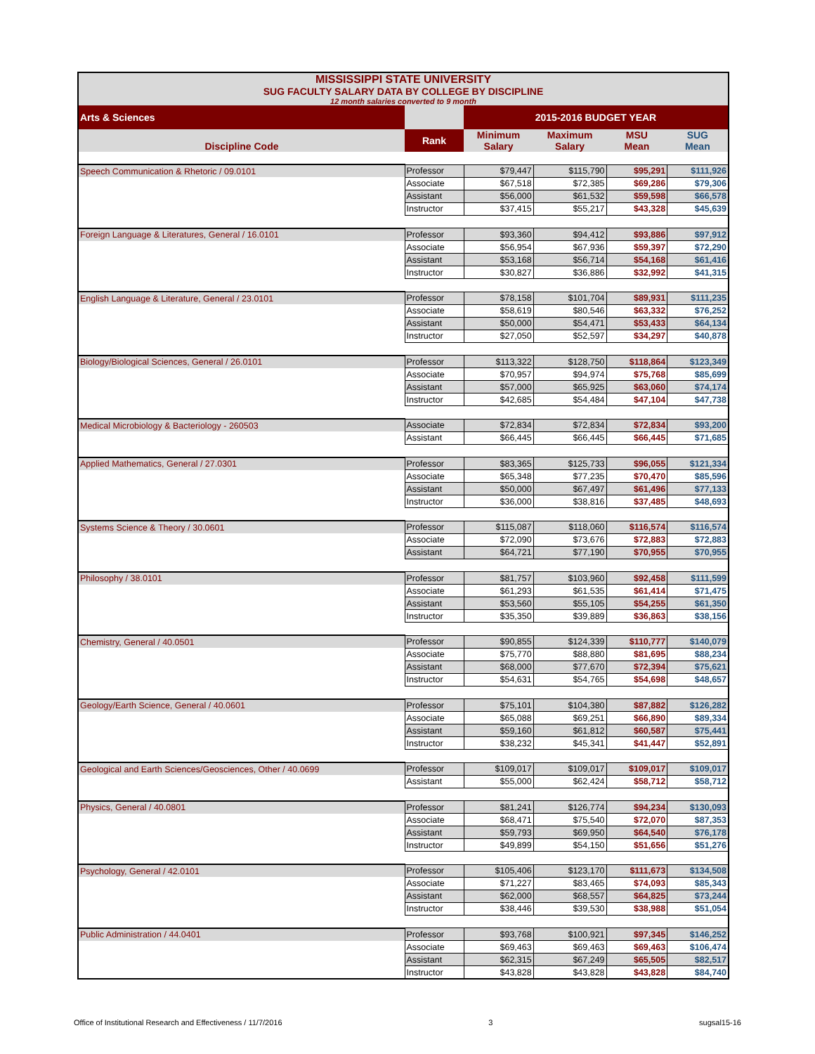| MISSISSIPPI STATE UNIVERSITY SUG FACULTY SALARY DATA BY COLLEGE BY DISCIPLINE 12 month salaries converted to 9 month | | | | | |
| Arts & Sciences | | 2015-2016 BUDGET YEAR | | | |
| Discipline Code | Rank | Minimum Salary | Maximum Salary | MSU Mean | SUG Mean |
| Speech Communication & Rhetoric / 09.0101 | Professor | $79,447 | $115,790 | $95,291 | $111,926 |
| | Associate | $67,518 | $72,385 | $69,286 | $79,306 |
| | Assistant | $56,000 | $61,532 | $59,598 | $66,578 |
| | Instructor | $37,415 | $55,217 | $43,328 | $45,639 |
| Foreign Language & Literatures, General / 16.0101 | Professor | $93,360 | $94,412 | $93,886 | $97,912 |
| | Associate | $56,954 | $67,936 | $59,397 | $72,290 |
| | Assistant | $53,168 | $56,714 | $54,168 | $61,416 |
| | Instructor | $30,827 | $36,886 | $32,992 | $41,315 |
| English Language & Literature, General / 23.0101 | Professor | $78,158 | $101,704 | $89,931 | $111,235 |
| | Associate | $58,619 | $80,546 | $63,332 | $76,252 |
| | Assistant | $50,000 | $54,471 | $53,433 | $64,134 |
| | Instructor | $27,050 | $52,597 | $34,297 | $40,878 |
| Biology/Biological Sciences, General / 26.0101 | Professor | $113,322 | $128,750 | $118,864 | $123,349 |
| | Associate | $70,957 | $94,974 | $75,768 | $85,699 |
| | Assistant | $57,000 | $65,925 | $63,060 | $74,174 |
| | Instructor | $42,685 | $54,484 | $47,104 | $47,738 |
| Medical Microbiology & Bacteriology - 260503 | Associate | $72,834 | $72,834 | $72,834 | $93,200 |
| | Assistant | $66,445 | $66,445 | $66,445 | $71,685 |
| Applied Mathematics, General / 27.0301 | Professor | $83,365 | $125,733 | $96,055 | $121,334 |
| | Associate | $65,348 | $77,235 | $70,470 | $85,596 |
| | Assistant | $50,000 | $67,497 | $61,496 | $77,133 |
| | Instructor | $36,000 | $38,816 | $37,485 | $48,693 |
| Systems Science & Theory / 30.0601 | Professor | $115,087 | $118,060 | $116,574 | $116,574 |
| | Associate | $72,090 | $73,676 | $72,883 | $72,883 |
| | Assistant | $64,721 | $77,190 | $70,955 | $70,955 |
| Philosophy / 38.0101 | Professor | $81,757 | $103,960 | $92,458 | $111,599 |
| | Associate | $61,293 | $61,535 | $61,414 | $71,475 |
| | Assistant | $53,560 | $55,105 | $54,255 | $61,350 |
| | Instructor | $35,350 | $39,889 | $36,863 | $38,156 |
| Chemistry, General / 40.0501 | Professor | $90,855 | $124,339 | $110,777 | $140,079 |
| | Associate | $75,770 | $88,880 | $81,695 | $88,234 |
| | Assistant | $68,000 | $77,670 | $72,394 | $75,621 |
| | Instructor | $54,631 | $54,765 | $54,698 | $48,657 |
| Geology/Earth Science, General / 40.0601 | Professor | $75,101 | $104,380 | $87,882 | $126,282 |
| | Associate | $65,088 | $69,251 | $66,890 | $89,334 |
| | Assistant | $59,160 | $61,812 | $60,587 | $75,441 |
| | Instructor | $38,232 | $45,341 | $41,447 | $52,891 |
| Geological and Earth Sciences/Geosciences, Other / 40.0699 | Professor | $109,017 | $109,017 | $109,017 | $109,017 |
| | Assistant | $55,000 | $62,424 | $58,712 | $58,712 |
| Physics, General / 40.0801 | Professor | $81,241 | $126,774 | $94,234 | $130,093 |
| | Associate | $68,471 | $75,540 | $72,070 | $87,353 |
| | Assistant | $59,793 | $69,950 | $64,540 | $76,178 |
| | Instructor | $49,899 | $54,150 | $51,656 | $51,276 |
| Psychology, General / 42.0101 | Professor | $105,406 | $123,170 | $111,673 | $134,508 |
| | Associate | $71,227 | $83,465 | $74,093 | $85,343 |
| | Assistant | $62,000 | $68,557 | $64,825 | $73,244 |
| | Instructor | $38,446 | $39,530 | $38,988 | $51,054 |
| Public Administration / 44.0401 | Professor | $93,768 | $100,921 | $97,345 | $146,252 |
| | Associate | $69,463 | $69,463 | $69,463 | $106,474 |
| | Assistant | $62,315 | $67,249 | $65,505 | $82,517 |
| | Instructor | $43,828 | $43,828 | $43,828 | $84,740 |
Office of Institutional Research and Effectiveness / 11/7/2016 3 sugsal15-16